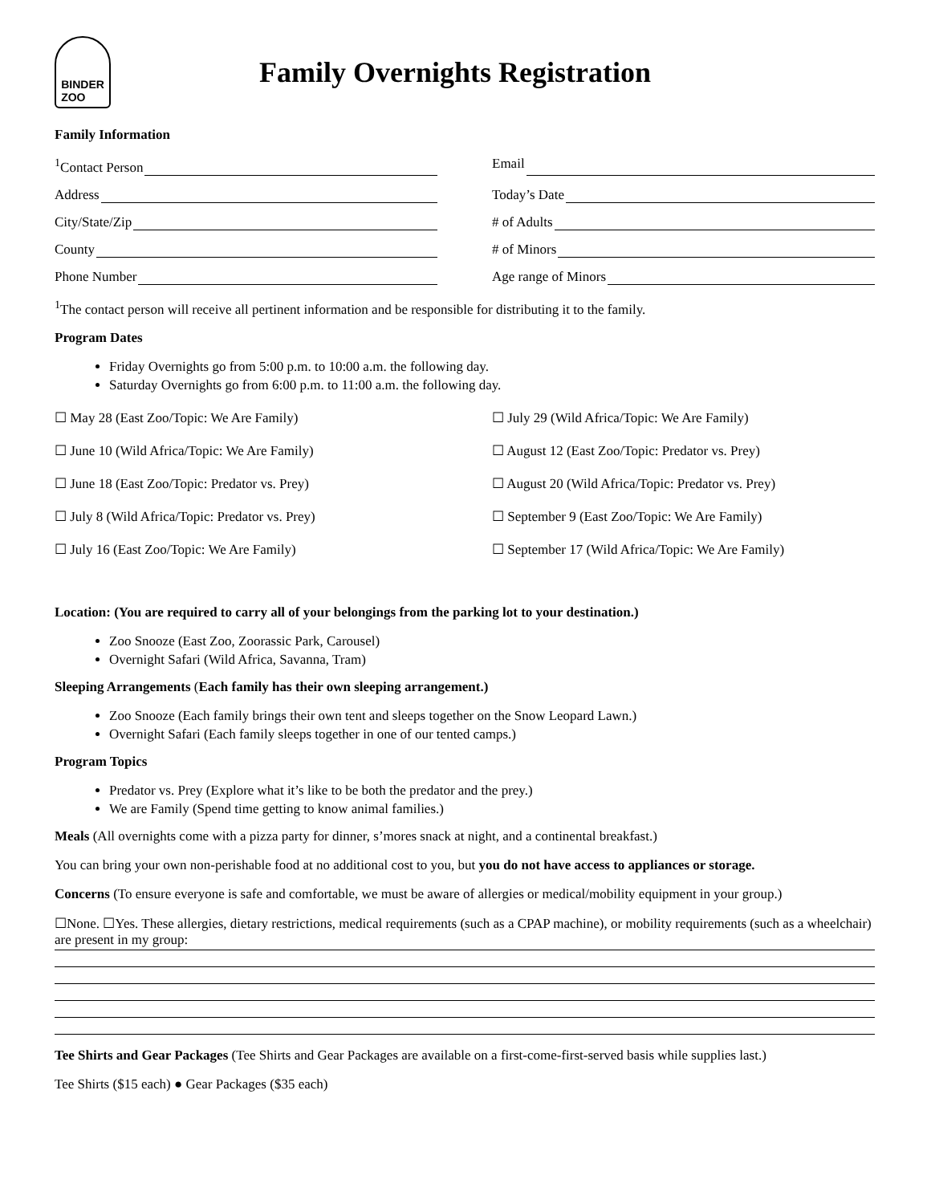BINDER
ZOO
Family Overnights Registration
Family Information
<sup>1</sup> Contact Person
Email
Address
Today’s Date
City/State/Zip
# of Adults
County
# of Minors
Phone Number
Age range of Minors
<sup>1</sup> The contact person will receive all pertinent information and be responsible for distributing it to the family.
Program Dates
Friday Overnights go from 5:00 p.m. to 10:00 a.m. the following day.
Saturday Overnights go from 6:00 p.m. to 11:00 a.m. the following day.
☐ May 28 (East Zoo/Topic: We Are Family)
☐ July 29 (Wild Africa/Topic: We Are Family)
☐ June 10 (Wild Africa/Topic: We Are Family)
☐ August 12 (East Zoo/Topic: Predator vs. Prey)
☐ June 18 (East Zoo/Topic: Predator vs. Prey)
☐ August 20 (Wild Africa/Topic: Predator vs. Prey)
☐ July 8 (Wild Africa/Topic: Predator vs. Prey)
☐ September 9 (East Zoo/Topic: We Are Family)
☐ July 16 (East Zoo/Topic: We Are Family)
☐ September 17 (Wild Africa/Topic: We Are Family)
Location: (You are required to carry all of your belongings from the parking lot to your destination.)
Zoo Snooze (East Zoo, Zoorassic Park, Carousel)
Overnight Safari (Wild Africa, Savanna, Tram)
Sleeping Arrangements (Each family has their own sleeping arrangement.)
Zoo Snooze (Each family brings their own tent and sleeps together on the Snow Leopard Lawn.)
Overnight Safari (Each family sleeps together in one of our tented camps.)
Program Topics
Predator vs. Prey (Explore what it’s like to be both the predator and the prey.)
We are Family (Spend time getting to know animal families.)
Meals (All overnights come with a pizza party for dinner, s’mores snack at night, and a continental breakfast.)
You can bring your own non-perishable food at no additional cost to you, but you do not have access to appliances or storage.
Concerns (To ensure everyone is safe and comfortable, we must be aware of allergies or medical/mobility equipment in your group.)
☐None. ☐Yes. These allergies, dietary restrictions, medical requirements (such as a CPAP machine), or mobility requirements (such as a wheelchair) are present in my group:
Tee Shirts and Gear Packages (Tee Shirts and Gear Packages are available on a first-come-first-served basis while supplies last.)
Tee Shirts ($15 each) ● Gear Packages ($35 each)